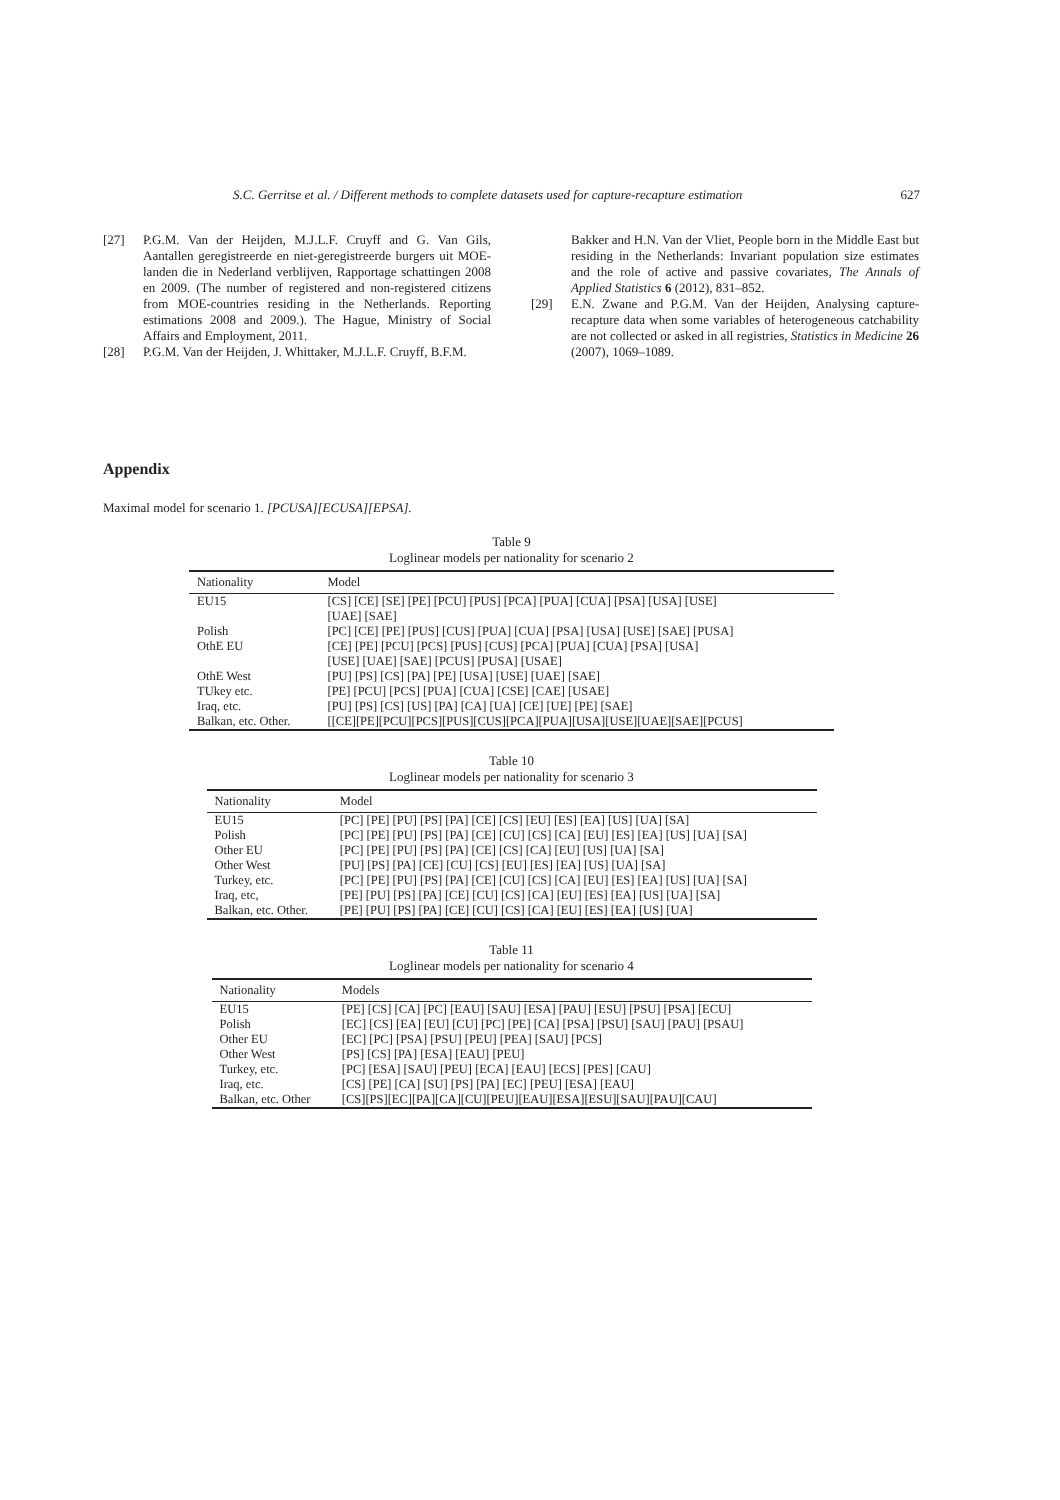S.C. Gerritse et al. / Different methods to complete datasets used for capture-recapture estimation 627
[27] P.G.M. Van der Heijden, M.J.L.F. Cruyff and G. Van Gils, Aantallen geregistreerde en niet-geregistreerde burgers uit MOE-landen die in Nederland verblijven, Rapportage schattingen 2008 en 2009. (The number of registered and non-registered citizens from MOE-countries residing in the Netherlands. Reporting estimations 2008 and 2009.). The Hague, Ministry of Social Affairs and Employment, 2011.
[28] P.G.M. Van der Heijden, J. Whittaker, M.J.L.F. Cruyff, B.F.M.
Bakker and H.N. Van der Vliet, People born in the Middle East but residing in the Netherlands: Invariant population size estimates and the role of active and passive covariates, The Annals of Applied Statistics 6 (2012), 831–852.
[29] E.N. Zwane and P.G.M. Van der Heijden, Analysing capture-recapture data when some variables of heterogeneous catchability are not collected or asked in all registries, Statistics in Medicine 26 (2007), 1069–1089.
Appendix
Maximal model for scenario 1. [PCUSA][ECUSA][EPSA].
Table 9
Loglinear models per nationality for scenario 2
| Nationality | Model |
| --- | --- |
| EU15 | [CS] [CE] [SE] [PE] [PCU] [PUS] [PCA] [PUA] [CUA] [PSA] [USA] [USE] [UAE] [SAE] |
| Polish | [PC] [CE] [PE] [PUS] [CUS] [PUA] [CUA] [PSA] [USA] [USE] [SAE] [PUSA] |
| OthE EU | [CE] [PE] [PCU] [PCS] [PUS] [CUS] [PCA] [PUA] [CUA] [PSA] [USA] [USE] [UAE] [SAE] [PCUS] [PUSA] [USAE] |
| OthE West | [PU] [PS] [CS] [PA] [PE] [USA] [USE] [UAE] [SAE] |
| TUkey etc. | [PE] [PCU] [PCS] [PUA] [CUA] [CSE] [CAE] [USAE] |
| Iraq, etc. | [PU] [PS] [CS] [US] [PA] [CA] [UA] [CE] [UE] [PE] [SAE] |
| Balkan, etc. Other. | [[CE][PE][PCU][PCS][PUS][CUS][PCA][PUA][USA][USE][UAE][SAE][PCUS] |
Table 10
Loglinear models per nationality for scenario 3
| Nationality | Model |
| --- | --- |
| EU15 | [PC] [PE] [PU] [PS] [PA] [CE] [CS] [EU] [ES] [EA] [US] [UA] [SA] |
| Polish | [PC] [PE] [PU] [PS] [PA] [CE] [CU] [CS] [CA] [EU] [ES] [EA] [US] [UA] [SA] |
| Other EU | [PC] [PE] [PU] [PS] [PA] [CE] [CS] [CA] [EU] [US] [UA] [SA] |
| Other West | [PU] [PS] [PA] [CE] [CU] [CS] [EU] [ES] [EA] [US] [UA] [SA] |
| Turkey, etc. | [PC] [PE] [PU] [PS] [PA] [CE] [CU] [CS] [CA] [EU] [ES] [EA] [US] [UA] [SA] |
| Iraq, etc, | [PE] [PU] [PS] [PA] [CE] [CU] [CS] [CA] [EU] [ES] [EA] [US] [UA] [SA] |
| Balkan, etc. Other. | [PE] [PU] [PS] [PA] [CE] [CU] [CS] [CA] [EU] [ES] [EA] [US] [UA] |
Table 11
Loglinear models per nationality for scenario 4
| Nationality | Models |
| --- | --- |
| EU15 | [PE] [CS] [CA] [PC] [EAU] [SAU] [ESA] [PAU] [ESU] [PSU] [PSA] [ECU] |
| Polish | [EC] [CS] [EA] [EU] [CU] [PC] [PE] [CA] [PSA] [PSU] [SAU] [PAU] [PSAU] |
| Other EU | [EC] [PC] [PSA] [PSU] [PEU] [PEA] [SAU] [PCS] |
| Other West | [PS] [CS] [PA] [ESA] [EAU] [PEU] |
| Turkey, etc. | [PC] [ESA] [SAU] [PEU] [ECA] [EAU] [ECS] [PES] [CAU] |
| Iraq, etc. | [CS] [PE] [CA] [SU] [PS] [PA] [EC] [PEU] [ESA] [EAU] |
| Balkan, etc. Other | [CS][PS][EC][PA][CA][CU][PEU][EAU][ESA][ESU][SAU][PAU][CAU] |